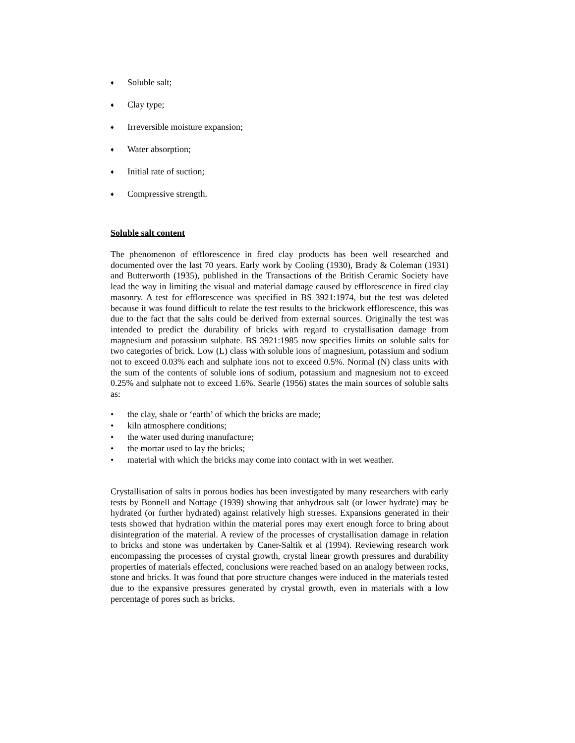♦ Soluble salt;
♦ Clay type;
♦ Irreversible moisture expansion;
♦ Water absorption;
♦ Initial rate of suction;
♦ Compressive strength.
Soluble salt content
The phenomenon of efflorescence in fired clay products has been well researched and documented over the last 70 years. Early work by Cooling (1930), Brady & Coleman (1931) and Butterworth (1935), published in the Transactions of the British Ceramic Society have lead the way in limiting the visual and material damage caused by efflorescence in fired clay masonry. A test for efflorescence was specified in BS 3921:1974, but the test was deleted because it was found difficult to relate the test results to the brickwork efflorescence, this was due to the fact that the salts could be derived from external sources. Originally the test was intended to predict the durability of bricks with regard to crystallisation damage from magnesium and potassium sulphate. BS 3921:1985 now specifies limits on soluble salts for two categories of brick. Low (L) class with soluble ions of magnesium, potassium and sodium not to exceed 0.03% each and sulphate ions not to exceed 0.5%. Normal (N) class units with the sum of the contents of soluble ions of sodium, potassium and magnesium not to exceed 0.25% and sulphate not to exceed 1.6%. Searle (1956) states the main sources of soluble salts as:
• the clay, shale or ‘earth’ of which the bricks are made;
• kiln atmosphere conditions;
• the water used during manufacture;
• the mortar used to lay the bricks;
• material with which the bricks may come into contact with in wet weather.
Crystallisation of salts in porous bodies has been investigated by many researchers with early tests by Bonnell and Nottage (1939) showing that anhydrous salt (or lower hydrate) may be hydrated (or further hydrated) against relatively high stresses. Expansions generated in their tests showed that hydration within the material pores may exert enough force to bring about disintegration of the material. A review of the processes of crystallisation damage in relation to bricks and stone was undertaken by Caner-Saltik et al (1994). Reviewing research work encompassing the processes of crystal growth, crystal linear growth pressures and durability properties of materials effected, conclusions were reached based on an analogy between rocks, stone and bricks. It was found that pore structure changes were induced in the materials tested due to the expansive pressures generated by crystal growth, even in materials with a low percentage of pores such as bricks.